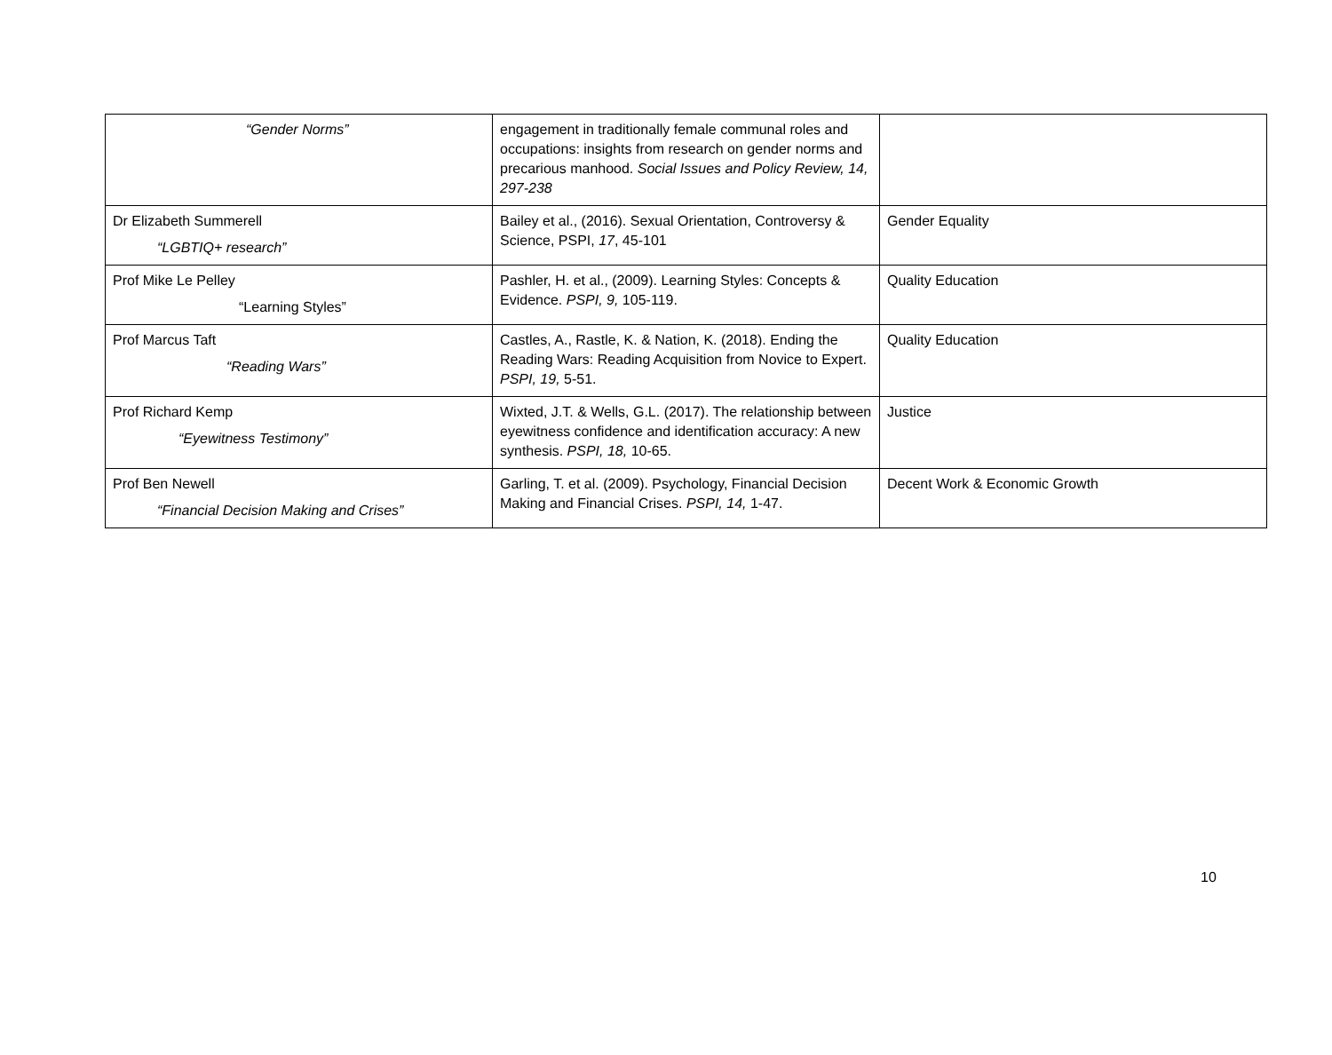| “Gender Norms” | engagement in traditionally female communal roles and occupations: insights from research on gender norms and precarious manhood. Social Issues and Policy Review, 14, 297-238 | |
| Dr Elizabeth Summerell “LGBTIQ+ research” | Bailey et al., (2016). Sexual Orientation, Controversy & Science, PSPI, 17 , 45-101 | Gender Equality |
| Prof Mike Le Pelley “Learning Styles” | Pashler, H. et al., (2009). Learning Styles: Concepts & Evidence. PSPI, 9, 105-119. | Quality Education |
| Prof Marcus Taft “Reading Wars” | Castles, A., Rastle, K. & Nation, K. (2018). Ending the Reading Wars: Reading Acquisition from Novice to Expert. PSPI, 19, 5-51. | Quality Education |
| Prof Richard Kemp “Eyewitness Testimony” | Wixted, J.T. & Wells, G.L. (2017). The relationship between eyewitness confidence and identification accuracy: A new synthesis. PSPI, 18, 10-65. | Justice |
| Prof Ben Newell “Financial Decision Making and Crises” | Garling, T. et al. (2009). Psychology, Financial Decision Making and Financial Crises. PSPI, 14, 1-47. | Decent Work & Economic Growth |
10